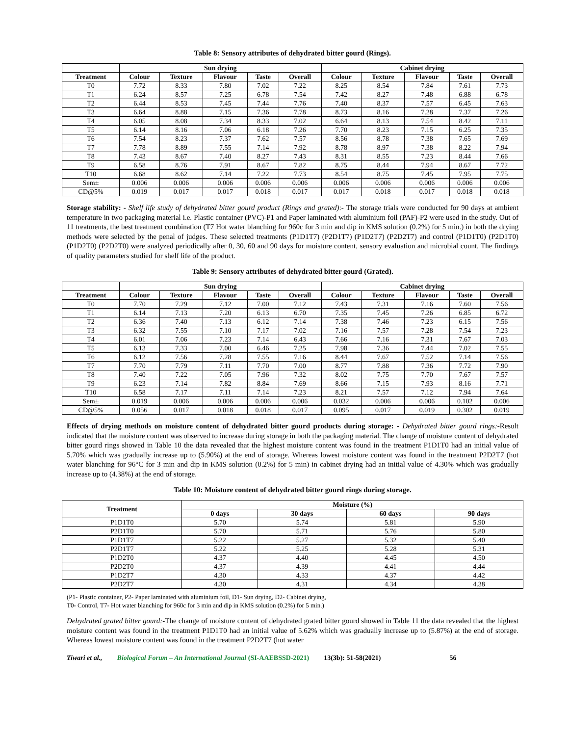Table 8: Sensory attributes of dehydrated bitter gourd (Rings).
| | Sun drying | | | | | Cabinet drying | | | | |
| --- | --- | --- | --- | --- | --- | --- | --- | --- | --- | --- |
| Treatment | Colour | Texture | Flavour | Taste | Overall | Colour | Texture | Flavour | Taste | Overall |
| T0 | 7.72 | 8.33 | 7.80 | 7.02 | 7.22 | 8.25 | 8.54 | 7.84 | 7.61 | 7.73 |
| T1 | 6.24 | 8.57 | 7.25 | 6.78 | 7.54 | 7.42 | 8.27 | 7.48 | 6.88 | 6.78 |
| T2 | 6.44 | 8.53 | 7.45 | 7.44 | 7.76 | 7.40 | 8.37 | 7.57 | 6.45 | 7.63 |
| T3 | 6.64 | 8.88 | 7.15 | 7.36 | 7.78 | 8.73 | 8.16 | 7.28 | 7.37 | 7.26 |
| T4 | 6.05 | 8.08 | 7.34 | 8.33 | 7.02 | 6.64 | 8.13 | 7.54 | 8.42 | 7.11 |
| T5 | 6.14 | 8.16 | 7.06 | 6.18 | 7.26 | 7.70 | 8.23 | 7.15 | 6.25 | 7.35 |
| T6 | 7.54 | 8.23 | 7.37 | 7.62 | 7.57 | 8.56 | 8.78 | 7.38 | 7.65 | 7.69 |
| T7 | 7.78 | 8.89 | 7.55 | 7.14 | 7.92 | 8.78 | 8.97 | 7.38 | 8.22 | 7.94 |
| T8 | 7.43 | 8.67 | 7.40 | 8.27 | 7.43 | 8.31 | 8.55 | 7.23 | 8.44 | 7.66 |
| T9 | 6.58 | 8.76 | 7.91 | 8.67 | 7.82 | 8.75 | 8.44 | 7.94 | 8.67 | 7.72 |
| T10 | 6.68 | 8.62 | 7.14 | 7.22 | 7.73 | 8.54 | 8.75 | 7.45 | 7.95 | 7.75 |
| Sem± | 0.006 | 0.006 | 0.006 | 0.006 | 0.006 | 0.006 | 0.006 | 0.006 | 0.006 | 0.006 |
| CD@5% | 0.019 | 0.017 | 0.017 | 0.018 | 0.017 | 0.017 | 0.018 | 0.017 | 0.018 | 0.018 |
Storage stability: - Shelf life study of dehydrated bitter gourd product (Rings and grated):- The storage trials were conducted for 90 days at ambient temperature in two packaging material i.e. Plastic container (PVC)-P1 and Paper laminated with aluminium foil (PAF)-P2 were used in the study. Out of 11 treatments, the best treatment combination (T7 Hot water blanching for 960c for 3 min and dip in KMS solution (0.2%) for 5 min.) in both the drying methods were selected by the penal of judges. These selected treatments (P1D1T7) (P2D1T7) (P1D2T7) (P2D2T7) and control (P1D1T0) (P2D1T0) (P1D2T0) (P2D2T0) were analyzed periodically after 0, 30, 60 and 90 days for moisture content, sensory evaluation and microbial count. The findings of quality parameters studied for shelf life of the product.
Table 9: Sensory attributes of dehydrated bitter gourd (Grated).
| | Sun drying | | | | | Cabinet drying | | | | |
| --- | --- | --- | --- | --- | --- | --- | --- | --- | --- | --- |
| Treatment | Colour | Texture | Flavour | Taste | Overall | Colour | Texture | Flavour | Taste | Overall |
| T0 | 7.70 | 7.29 | 7.12 | 7.00 | 7.12 | 7.43 | 7.31 | 7.16 | 7.60 | 7.56 |
| T1 | 6.14 | 7.13 | 7.20 | 6.13 | 6.70 | 7.35 | 7.45 | 7.26 | 6.85 | 6.72 |
| T2 | 6.36 | 7.40 | 7.13 | 6.12 | 7.14 | 7.38 | 7.46 | 7.23 | 6.15 | 7.56 |
| T3 | 6.32 | 7.55 | 7.10 | 7.17 | 7.02 | 7.16 | 7.57 | 7.28 | 7.54 | 7.23 |
| T4 | 6.01 | 7.06 | 7.23 | 7.14 | 6.43 | 7.66 | 7.16 | 7.31 | 7.67 | 7.03 |
| T5 | 6.13 | 7.33 | 7.00 | 6.46 | 7.25 | 7.98 | 7.36 | 7.44 | 7.02 | 7.55 |
| T6 | 6.12 | 7.56 | 7.28 | 7.55 | 7.16 | 8.44 | 7.67 | 7.52 | 7.14 | 7.56 |
| T7 | 7.70 | 7.79 | 7.11 | 7.70 | 7.00 | 8.77 | 7.88 | 7.36 | 7.72 | 7.90 |
| T8 | 7.40 | 7.22 | 7.05 | 7.96 | 7.32 | 8.02 | 7.75 | 7.70 | 7.67 | 7.57 |
| T9 | 6.23 | 7.14 | 7.82 | 8.84 | 7.69 | 8.66 | 7.15 | 7.93 | 8.16 | 7.71 |
| T10 | 6.58 | 7.17 | 7.11 | 7.14 | 7.23 | 8.21 | 7.57 | 7.12 | 7.94 | 7.64 |
| Sem± | 0.019 | 0.006 | 0.006 | 0.006 | 0.006 | 0.032 | 0.006 | 0.006 | 0.102 | 0.006 |
| CD@5% | 0.056 | 0.017 | 0.018 | 0.018 | 0.017 | 0.095 | 0.017 | 0.019 | 0.302 | 0.019 |
Effects of drying methods on moisture content of dehydrated bitter gourd products during storage: - Dehydrated bitter gourd rings:-Result indicated that the moisture content was observed to increase during storage in both the packaging material. The change of moisture content of dehydrated bitter gourd rings showed in Table 10 the data revealed that the highest moisture content was found in the treatment P1D1T0 had an initial value of 5.70% which was gradually increase up to (5.90%) at the end of storage. Whereas lowest moisture content was found in the treatment P2D2T7 (hot water blanching for 96°C for 3 min and dip in KMS solution (0.2%) for 5 min) in cabinet drying had an initial value of 4.30% which was gradually increase up to (4.38%) at the end of storage.
Table 10: Moisture content of dehydrated bitter gourd rings during storage.
| Treatment | Moisture (%) | | | |
| --- | --- | --- | --- | --- |
| | 0 days | 30 days | 60 days | 90 days |
| P1D1T0 | 5.70 | 5.74 | 5.81 | 5.90 |
| P2D1T0 | 5.70 | 5.71 | 5.76 | 5.80 |
| P1D1T7 | 5.22 | 5.27 | 5.32 | 5.40 |
| P2D1T7 | 5.22 | 5.25 | 5.28 | 5.31 |
| P1D2T0 | 4.37 | 4.40 | 4.45 | 4.50 |
| P2D2T0 | 4.37 | 4.39 | 4.41 | 4.44 |
| P1D2T7 | 4.30 | 4.33 | 4.37 | 4.42 |
| P2D2T7 | 4.30 | 4.31 | 4.34 | 4.38 |
(P1- Plastic container, P2- Paper laminated with aluminium foil, D1- Sun drying, D2- Cabinet drying,
T0- Control, T7- Hot water blanching for 960c for 3 min and dip in KMS solution (0.2%) for 5 min.)
Dehydrated grated bitter gourd:-The change of moisture content of dehydrated grated bitter gourd showed in Table 11 the data revealed that the highest moisture content was found in the treatment P1D1T0 had an initial value of 5.62% which was gradually increase up to (5.87%) at the end of storage. Whereas lowest moisture content was found in the treatment P2D2T7 (hot water
Tiwari et al., Biological Forum – An International Journal (SI-AAEBSSD-2021) 13(3b): 51-58(2021) 56